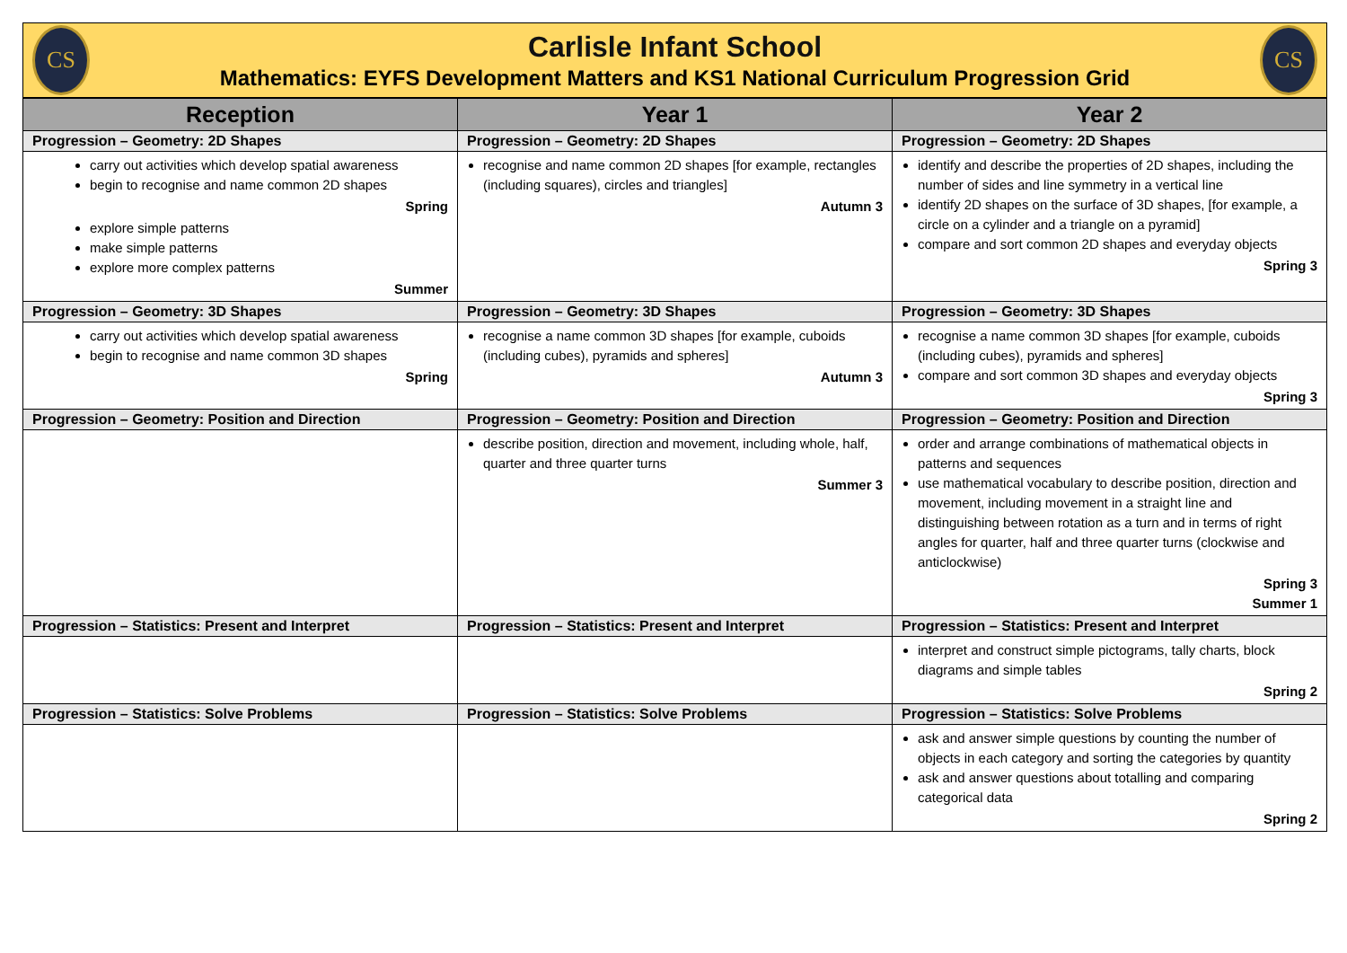CS
Carlisle Infant School
Mathematics: EYFS Development Matters and KS1 National Curriculum Progression Grid
CS
| Reception | Year 1 | Year 2 |
| --- | --- | --- |
| Progression – Geometry: 2D Shapes | Progression – Geometry: 2D Shapes | Progression – Geometry: 2D Shapes |
| carry out activities which develop spatial awareness begin to recognise and name common 2D shapes Spring explore simple patterns make simple patterns explore more complex patterns Summer | recognise and name common 2D shapes [for example, rectangles (including squares), circles and triangles] Autumn 3 | identify and describe the properties of 2D shapes, including the number of sides and line symmetry in a vertical line identify 2D shapes on the surface of 3D shapes, [for example, a circle on a cylinder and a triangle on a pyramid] compare and sort common 2D shapes and everyday objects Spring 3 |
| Progression – Geometry: 3D Shapes | Progression – Geometry: 3D Shapes | Progression – Geometry: 3D Shapes |
| carry out activities which develop spatial awareness begin to recognise and name common 3D shapes Spring | recognise a name common 3D shapes [for example, cuboids (including cubes), pyramids and spheres] Autumn 3 | recognise a name common 3D shapes [for example, cuboids (including cubes), pyramids and spheres] compare and sort common 3D shapes and everyday objects Spring 3 |
| Progression – Geometry: Position and Direction | Progression – Geometry: Position and Direction | Progression – Geometry: Position and Direction |
| | describe position, direction and movement, including whole, half, quarter and three quarter turns Summer 3 | order and arrange combinations of mathematical objects in patterns and sequences use mathematical vocabulary to describe position, direction and movement, including movement in a straight line and distinguishing between rotation as a turn and in terms of right angles for quarter, half and three quarter turns (clockwise and anticlockwise) Spring 3 Summer 1 |
| Progression – Statistics: Present and Interpret | Progression – Statistics: Present and Interpret | Progression – Statistics: Present and Interpret |
| | | interpret and construct simple pictograms, tally charts, block diagrams and simple tables Spring 2 |
| Progression – Statistics: Solve Problems | Progression – Statistics: Solve Problems | Progression – Statistics: Solve Problems |
| | | ask and answer simple questions by counting the number of objects in each category and sorting the categories by quantity ask and answer questions about totalling and comparing categorical data Spring 2 |